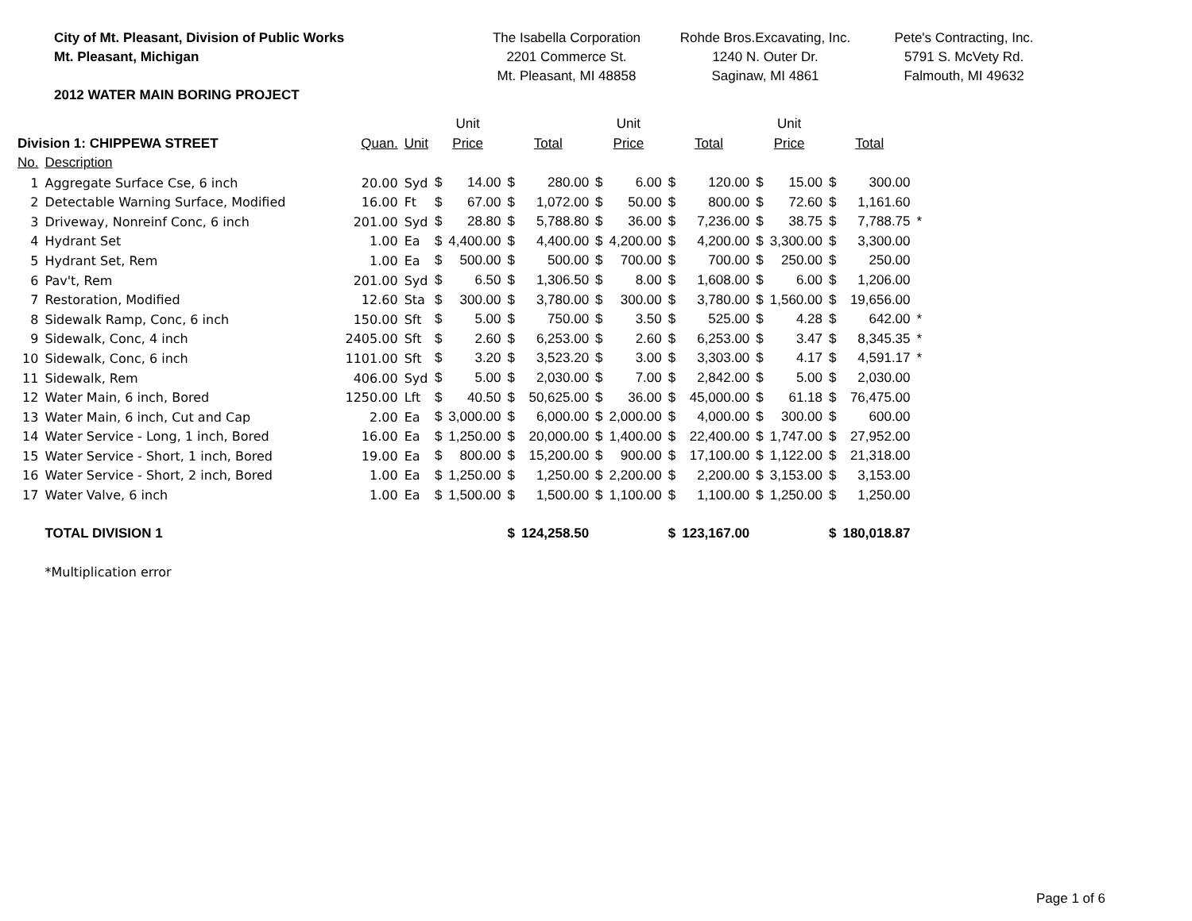City of Mt. Pleasant, Division of Public Works
Mt. Pleasant, Michigan
2012 WATER MAIN BORING PROJECT
The Isabella Corporation
2201 Commerce St.
Mt. Pleasant, MI 48858
Rohde Bros.Excavating, Inc.
1240 N. Outer Dr.
Saginaw, MI 4861
Pete's Contracting, Inc.
5791 S. McVety Rd.
Falmouth, MI 49632
| | | | | Unit | | | | Unit | | | | Unit | | | | |
| --- | --- | --- | --- | --- | --- | --- | --- | --- | --- | --- | --- | --- | --- | --- | --- | --- |
| Division 1: CHIPPEWA STREET | | Quan. | Unit | Price | | Total | | Price | | Total | | Price | | Total | | |
| No. | Description | | | | | | | | | | | | | | | |
| 1 | Aggregate Surface Cse, 6 inch | 20.00 | Syd | $ | 14.00 | $ | 280.00 | $ | 6.00 | $ | 120.00 | $ | 15.00 | $ | 300.00 | |
| 2 | Detectable Warning Surface, Modified | 16.00 | Ft | $ | 67.00 | $ | 1,072.00 | $ | 50.00 | $ | 800.00 | $ | 72.60 | $ | 1,161.60 | |
| 3 | Driveway, Nonreinf Conc, 6 inch | 201.00 | Syd | $ | 28.80 | $ | 5,788.80 | $ | 36.00 | $ | 7,236.00 | $ | 38.75 | $ | 7,788.75 | * |
| 4 | Hydrant Set | 1.00 | Ea | $ | 4,400.00 | $ | 4,400.00 | $ | 4,200.00 | $ | 4,200.00 | $ | 3,300.00 | $ | 3,300.00 | |
| 5 | Hydrant Set, Rem | 1.00 | Ea | $ | 500.00 | $ | 500.00 | $ | 700.00 | $ | 700.00 | $ | 250.00 | $ | 250.00 | |
| 6 | Pav't, Rem | 201.00 | Syd | $ | 6.50 | $ | 1,306.50 | $ | 8.00 | $ | 1,608.00 | $ | 6.00 | $ | 1,206.00 | |
| 7 | Restoration, Modified | 12.60 | Sta | $ | 300.00 | $ | 3,780.00 | $ | 300.00 | $ | 3,780.00 | $ | 1,560.00 | $ | 19,656.00 | |
| 8 | Sidewalk Ramp, Conc, 6 inch | 150.00 | Sft | $ | 5.00 | $ | 750.00 | $ | 3.50 | $ | 525.00 | $ | 4.28 | $ | 642.00 | * |
| 9 | Sidewalk, Conc, 4 inch | 2405.00 | Sft | $ | 2.60 | $ | 6,253.00 | $ | 2.60 | $ | 6,253.00 | $ | 3.47 | $ | 8,345.35 | * |
| 10 | Sidewalk, Conc, 6 inch | 1101.00 | Sft | $ | 3.20 | $ | 3,523.20 | $ | 3.00 | $ | 3,303.00 | $ | 4.17 | $ | 4,591.17 | * |
| 11 | Sidewalk, Rem | 406.00 | Syd | $ | 5.00 | $ | 2,030.00 | $ | 7.00 | $ | 2,842.00 | $ | 5.00 | $ | 2,030.00 | |
| 12 | Water Main, 6 inch, Bored | 1250.00 | Lft | $ | 40.50 | $ | 50,625.00 | $ | 36.00 | $ | 45,000.00 | $ | 61.18 | $ | 76,475.00 | |
| 13 | Water Main, 6 inch, Cut and Cap | 2.00 | Ea | $ | 3,000.00 | $ | 6,000.00 | $ | 2,000.00 | $ | 4,000.00 | $ | 300.00 | $ | 600.00 | |
| 14 | Water Service - Long, 1 inch, Bored | 16.00 | Ea | $ | 1,250.00 | $ | 20,000.00 | $ | 1,400.00 | $ | 22,400.00 | $ | 1,747.00 | $ | 27,952.00 | |
| 15 | Water Service - Short, 1 inch, Bored | 19.00 | Ea | $ | 800.00 | $ | 15,200.00 | $ | 900.00 | $ | 17,100.00 | $ | 1,122.00 | $ | 21,318.00 | |
| 16 | Water Service - Short, 2 inch, Bored | 1.00 | Ea | $ | 1,250.00 | $ | 1,250.00 | $ | 2,200.00 | $ | 2,200.00 | $ | 3,153.00 | $ | 3,153.00 | |
| 17 | Water Valve, 6 inch | 1.00 | Ea | $ | 1,500.00 | $ | 1,500.00 | $ | 1,100.00 | $ | 1,100.00 | $ | 1,250.00 | $ | 1,250.00 | |
| | TOTAL DIVISION 1 | | | | | $ | 124,258.50 | | | $ | 123,167.00 | | | $ | 180,018.87 | |
| | *Multiplication error | | | | | | | | | | | | | | | |
Page 1 of 6